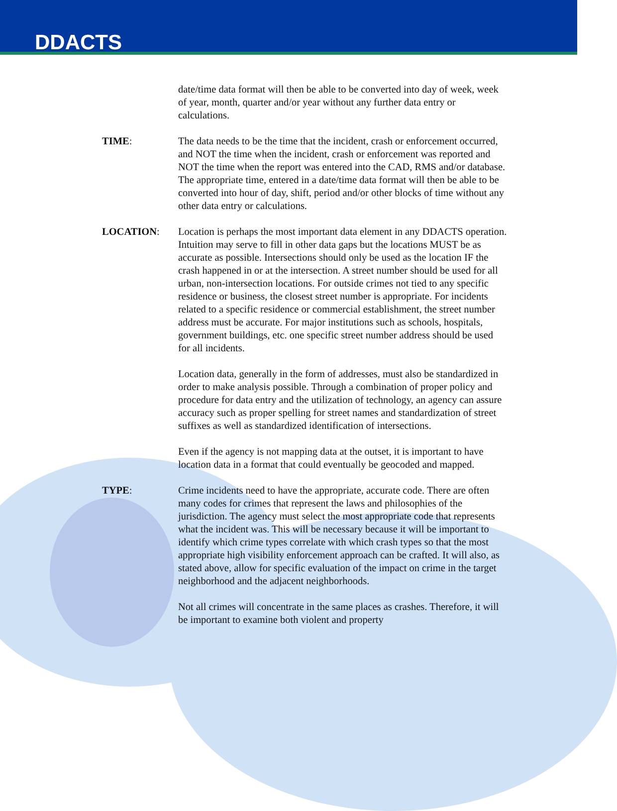DDACTS
date/time data format will then be able to be converted into day of week, week of year, month, quarter and/or year without any further data entry or calculations.
TIME: The data needs to be the time that the incident, crash or enforcement occurred, and NOT the time when the incident, crash or enforcement was reported and NOT the time when the report was entered into the CAD, RMS and/or database. The appropriate time, entered in a date/time data format will then be able to be converted into hour of day, shift, period and/or other blocks of time without any other data entry or calculations.
LOCATION: Location is perhaps the most important data element in any DDACTS operation. Intuition may serve to fill in other data gaps but the locations MUST be as accurate as possible. Intersections should only be used as the location IF the crash happened in or at the intersection. A street number should be used for all urban, non-intersection locations. For outside crimes not tied to any specific residence or business, the closest street number is appropriate. For incidents related to a specific residence or commercial establishment, the street number address must be accurate. For major institutions such as schools, hospitals, government buildings, etc. one specific street number address should be used for all incidents.
Location data, generally in the form of addresses, must also be standardized in order to make analysis possible. Through a combination of proper policy and procedure for data entry and the utilization of technology, an agency can assure accuracy such as proper spelling for street names and standardization of street suffixes as well as standardized identification of intersections.
Even if the agency is not mapping data at the outset, it is important to have location data in a format that could eventually be geocoded and mapped.
TYPE: Crime incidents need to have the appropriate, accurate code. There are often many codes for crimes that represent the laws and philosophies of the jurisdiction. The agency must select the most appropriate code that represents what the incident was. This will be necessary because it will be important to identify which crime types correlate with which crash types so that the most appropriate high visibility enforcement approach can be crafted. It will also, as stated above, allow for specific evaluation of the impact on crime in the target neighborhood and the adjacent neighborhoods.
Not all crimes will concentrate in the same places as crashes. Therefore, it will be important to examine both violent and property